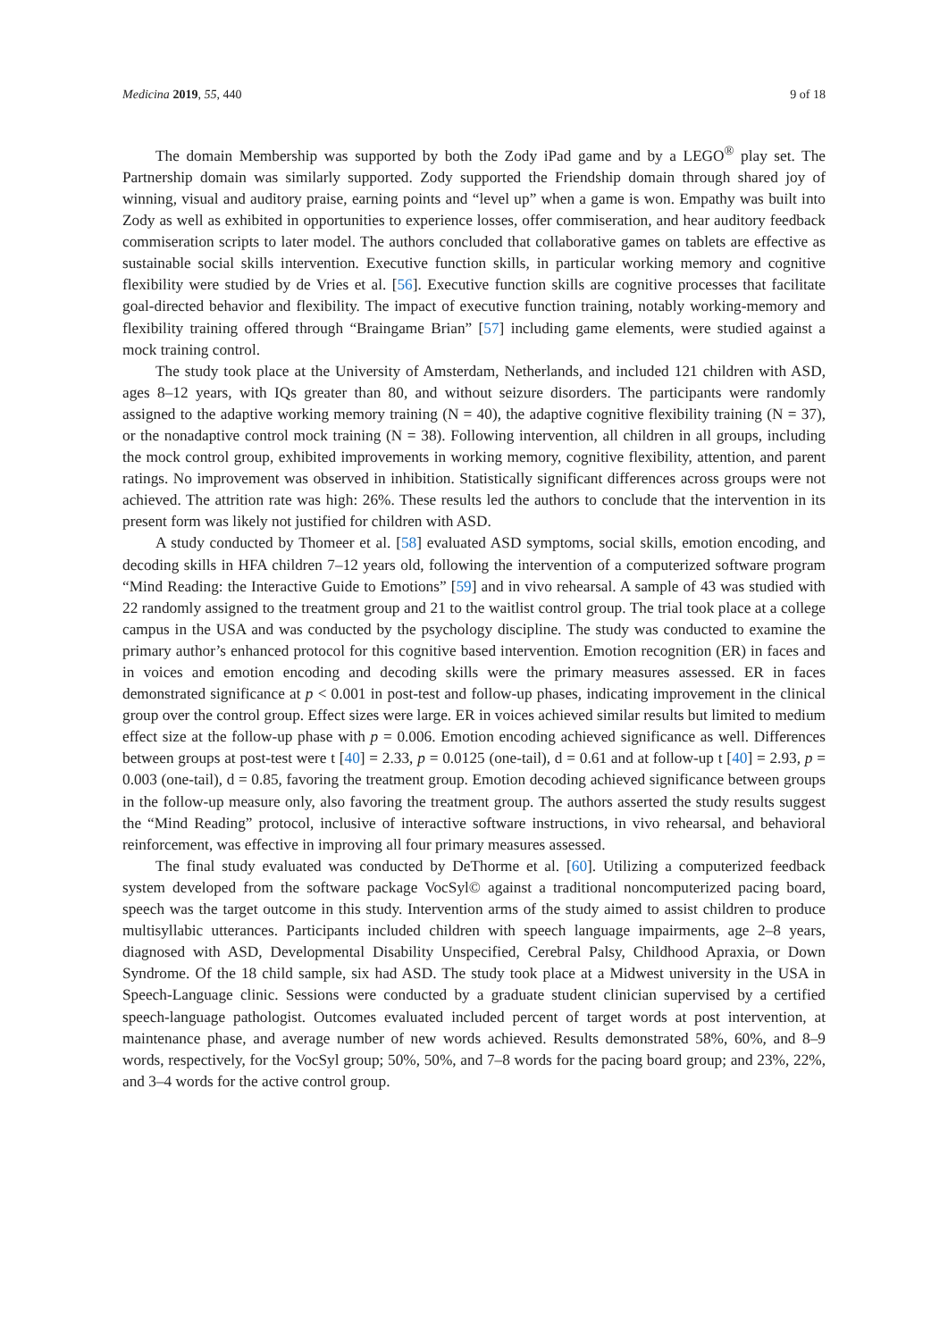Medicina 2019, 55, 440 9 of 18
The domain Membership was supported by both the Zody iPad game and by a LEGO<sup>®</sup> play set. The Partnership domain was similarly supported. Zody supported the Friendship domain through shared joy of winning, visual and auditory praise, earning points and “level up” when a game is won. Empathy was built into Zody as well as exhibited in opportunities to experience losses, offer commiseration, and hear auditory feedback commiseration scripts to later model. The authors concluded that collaborative games on tablets are effective as sustainable social skills intervention. Executive function skills, in particular working memory and cognitive flexibility were studied by de Vries et al. [56]. Executive function skills are cognitive processes that facilitate goal-directed behavior and flexibility. The impact of executive function training, notably working-memory and flexibility training offered through “Braingame Brian” [57] including game elements, were studied against a mock training control.
The study took place at the University of Amsterdam, Netherlands, and included 121 children with ASD, ages 8–12 years, with IQs greater than 80, and without seizure disorders. The participants were randomly assigned to the adaptive working memory training (N = 40), the adaptive cognitive flexibility training (N = 37), or the nonadaptive control mock training (N = 38). Following intervention, all children in all groups, including the mock control group, exhibited improvements in working memory, cognitive flexibility, attention, and parent ratings. No improvement was observed in inhibition. Statistically significant differences across groups were not achieved. The attrition rate was high: 26%. These results led the authors to conclude that the intervention in its present form was likely not justified for children with ASD.
A study conducted by Thomeer et al. [58] evaluated ASD symptoms, social skills, emotion encoding, and decoding skills in HFA children 7–12 years old, following the intervention of a computerized software program “Mind Reading: the Interactive Guide to Emotions” [59] and in vivo rehearsal. A sample of 43 was studied with 22 randomly assigned to the treatment group and 21 to the waitlist control group. The trial took place at a college campus in the USA and was conducted by the psychology discipline. The study was conducted to examine the primary author’s enhanced protocol for this cognitive based intervention. Emotion recognition (ER) in faces and in voices and emotion encoding and decoding skills were the primary measures assessed. ER in faces demonstrated significance at p < 0.001 in post-test and follow-up phases, indicating improvement in the clinical group over the control group. Effect sizes were large. ER in voices achieved similar results but limited to medium effect size at the follow-up phase with p = 0.006. Emotion encoding achieved significance as well. Differences between groups at post-test were t [40] = 2.33, p = 0.0125 (one-tail), d = 0.61 and at follow-up t [40] = 2.93, p = 0.003 (one-tail), d = 0.85, favoring the treatment group. Emotion decoding achieved significance between groups in the follow-up measure only, also favoring the treatment group. The authors asserted the study results suggest the “Mind Reading” protocol, inclusive of interactive software instructions, in vivo rehearsal, and behavioral reinforcement, was effective in improving all four primary measures assessed.
The final study evaluated was conducted by DeThorme et al. [60]. Utilizing a computerized feedback system developed from the software package VocSyl© against a traditional noncomputerized pacing board, speech was the target outcome in this study. Intervention arms of the study aimed to assist children to produce multisyllabic utterances. Participants included children with speech language impairments, age 2–8 years, diagnosed with ASD, Developmental Disability Unspecified, Cerebral Palsy, Childhood Apraxia, or Down Syndrome. Of the 18 child sample, six had ASD. The study took place at a Midwest university in the USA in Speech-Language clinic. Sessions were conducted by a graduate student clinician supervised by a certified speech-language pathologist. Outcomes evaluated included percent of target words at post intervention, at maintenance phase, and average number of new words achieved. Results demonstrated 58%, 60%, and 8–9 words, respectively, for the VocSyl group; 50%, 50%, and 7–8 words for the pacing board group; and 23%, 22%, and 3–4 words for the active control group.